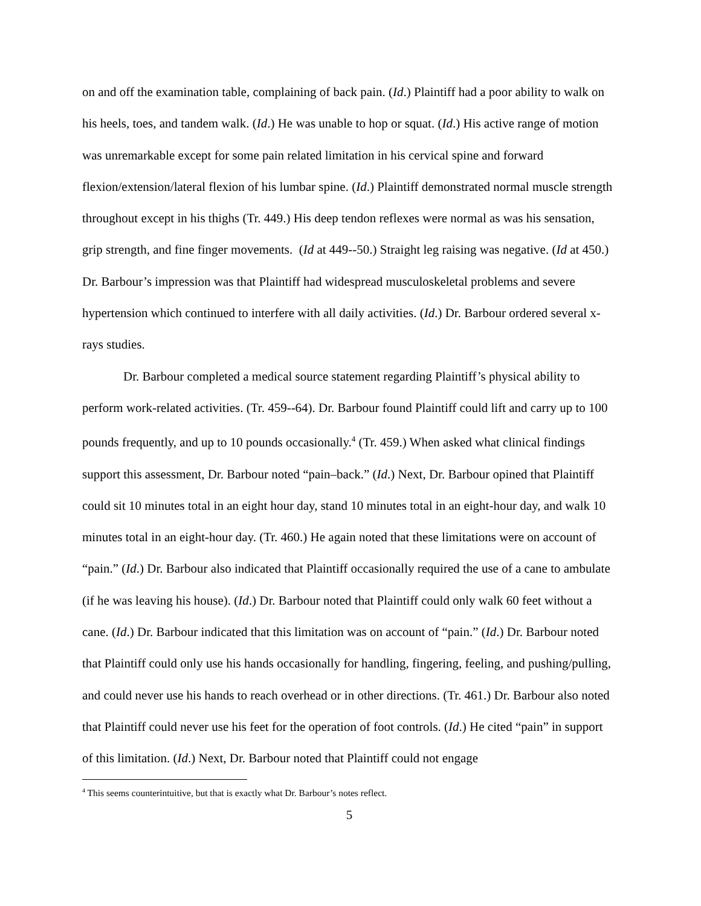on and off the examination table, complaining of back pain. (Id.) Plaintiff had a poor ability to walk on his heels, toes, and tandem walk. (Id.) He was unable to hop or squat. (Id.) His active range of motion was unremarkable except for some pain related limitation in his cervical spine and forward flexion/extension/lateral flexion of his lumbar spine. (Id.) Plaintiff demonstrated normal muscle strength throughout except in his thighs (Tr. 449.) His deep tendon reflexes were normal as was his sensation, grip strength, and fine finger movements. (Id at 449--50.) Straight leg raising was negative. (Id at 450.) Dr. Barbour’s impression was that Plaintiff had widespread musculoskeletal problems and severe hypertension which continued to interfere with all daily activities. (Id.) Dr. Barbour ordered several x-rays studies.
Dr. Barbour completed a medical source statement regarding Plaintiff’s physical ability to perform work-related activities. (Tr. 459--64). Dr. Barbour found Plaintiff could lift and carry up to 100 pounds frequently, and up to 10 pounds occasionally.<sup>4</sup> (Tr. 459.) When asked what clinical findings support this assessment, Dr. Barbour noted “pain–back.” (Id.) Next, Dr. Barbour opined that Plaintiff could sit 10 minutes total in an eight hour day, stand 10 minutes total in an eight-hour day, and walk 10 minutes total in an eight-hour day. (Tr. 460.) He again noted that these limitations were on account of “pain.” (Id.) Dr. Barbour also indicated that Plaintiff occasionally required the use of a cane to ambulate (if he was leaving his house). (Id.) Dr. Barbour noted that Plaintiff could only walk 60 feet without a cane. (Id.) Dr. Barbour indicated that this limitation was on account of “pain.” (Id.) Dr. Barbour noted that Plaintiff could only use his hands occasionally for handling, fingering, feeling, and pushing/pulling, and could never use his hands to reach overhead or in other directions. (Tr. 461.) Dr. Barbour also noted that Plaintiff could never use his feet for the operation of foot controls. (Id.) He cited “pain” in support of this limitation. (Id.) Next, Dr. Barbour noted that Plaintiff could not engage
<sup>4</sup> This seems counterintuitive, but that is exactly what Dr. Barbour’s notes reflect.
5